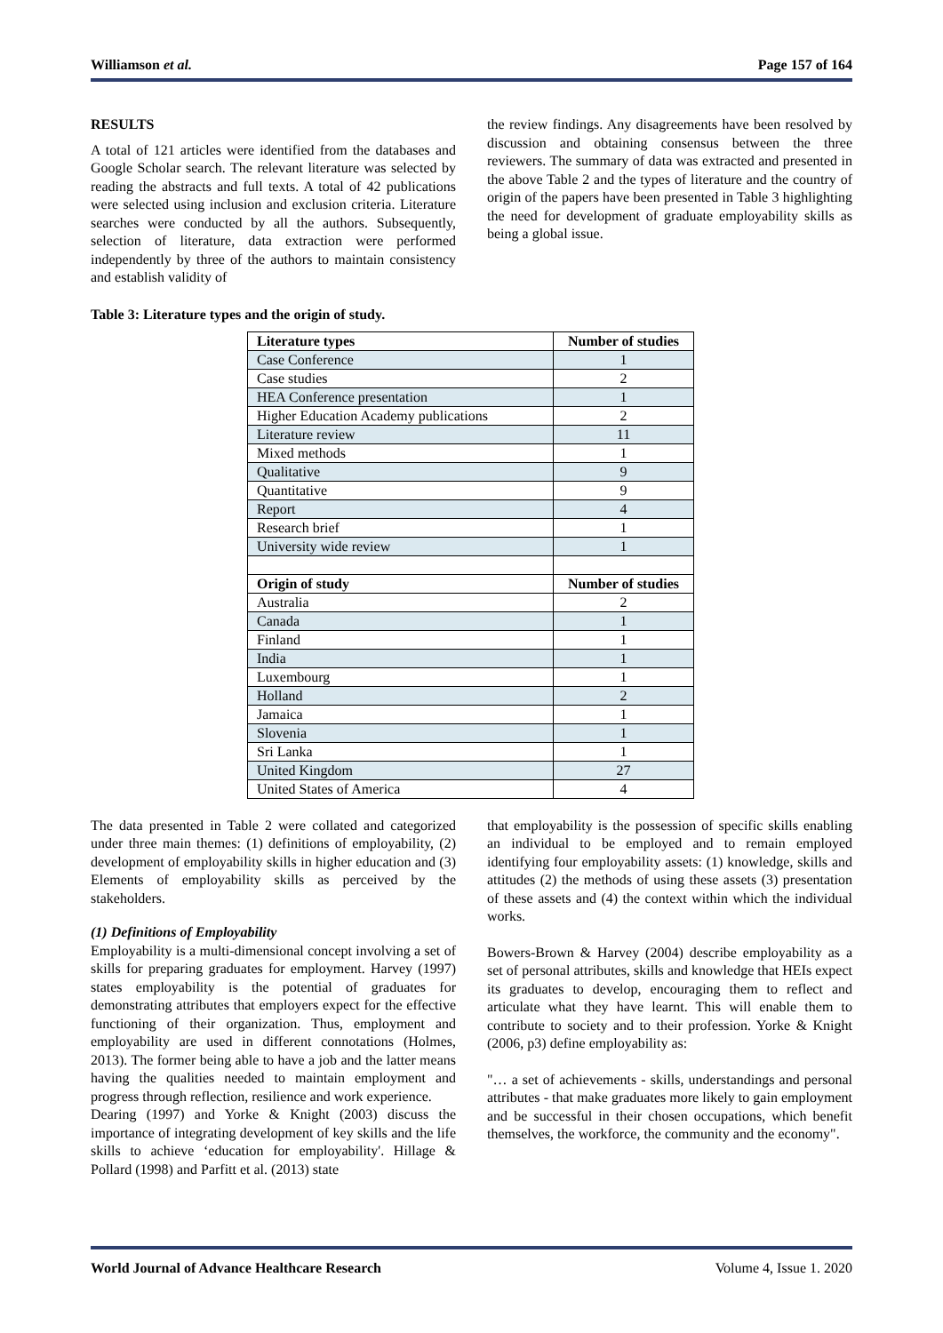Williamson et al. Page 157 of 164
RESULTS
A total of 121 articles were identified from the databases and Google Scholar search. The relevant literature was selected by reading the abstracts and full texts. A total of 42 publications were selected using inclusion and exclusion criteria. Literature searches were conducted by all the authors. Subsequently, selection of literature, data extraction were performed independently by three of the authors to maintain consistency and establish validity of
the review findings. Any disagreements have been resolved by discussion and obtaining consensus between the three reviewers. The summary of data was extracted and presented in the above Table 2 and the types of literature and the country of origin of the papers have been presented in Table 3 highlighting the need for development of graduate employability skills as being a global issue.
Table 3: Literature types and the origin of study.
| Literature types | Number of studies |
| --- | --- |
| Case Conference | 1 |
| Case studies | 2 |
| HEA Conference presentation | 1 |
| Higher Education Academy publications | 2 |
| Literature review | 11 |
| Mixed methods | 1 |
| Qualitative | 9 |
| Quantitative | 9 |
| Report | 4 |
| Research brief | 1 |
| University wide review | 1 |
| Origin of study | Number of studies |
| Australia | 2 |
| Canada | 1 |
| Finland | 1 |
| India | 1 |
| Luxembourg | 1 |
| Holland | 2 |
| Jamaica | 1 |
| Slovenia | 1 |
| Sri Lanka | 1 |
| United Kingdom | 27 |
| United States of America | 4 |
The data presented in Table 2 were collated and categorized under three main themes: (1) definitions of employability, (2) development of employability skills in higher education and (3) Elements of employability skills as perceived by the stakeholders.
(1) Definitions of Employability
Employability is a multi-dimensional concept involving a set of skills for preparing graduates for employment. Harvey (1997) states employability is the potential of graduates for demonstrating attributes that employers expect for the effective functioning of their organization. Thus, employment and employability are used in different connotations (Holmes, 2013). The former being able to have a job and the latter means having the qualities needed to maintain employment and progress through reflection, resilience and work experience.
Dearing (1997) and Yorke & Knight (2003) discuss the importance of integrating development of key skills and the life skills to achieve ‘education for employability'. Hillage & Pollard (1998) and Parfitt et al. (2013) state
that employability is the possession of specific skills enabling an individual to be employed and to remain employed identifying four employability assets: (1) knowledge, skills and attitudes (2) the methods of using these assets (3) presentation of these assets and (4) the context within which the individual works.
Bowers-Brown & Harvey (2004) describe employability as a set of personal attributes, skills and knowledge that HEIs expect its graduates to develop, encouraging them to reflect and articulate what they have learnt. This will enable them to contribute to society and to their profession. Yorke & Knight (2006, p3) define employability as:
"… a set of achievements - skills, understandings and personal attributes - that make graduates more likely to gain employment and be successful in their chosen occupations, which benefit themselves, the workforce, the community and the economy".
World Journal of Advance Healthcare Research Volume 4, Issue 1. 2020